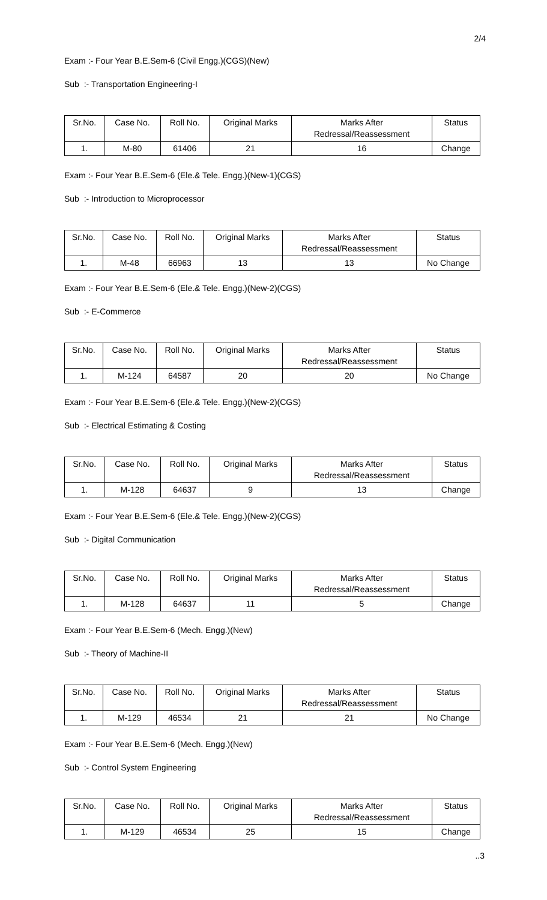2/4
Exam :- Four Year B.E.Sem-6 (Civil Engg.)(CGS)(New)
Sub :- Transportation Engineering-I
| Sr.No. | Case No. | Roll No. | Original Marks | Marks After Redressal/Reassessment | Status |
| 1. | M-80 | 61406 | 21 | 16 | Change |
Exam :- Four Year B.E.Sem-6 (Ele.& Tele. Engg.)(New-1)(CGS)
Sub :- Introduction to Microprocessor
| Sr.No. | Case No. | Roll No. | Original Marks | Marks After Redressal/Reassessment | Status |
| 1. | M-48 | 66963 | 13 | 13 | No Change |
Exam :- Four Year B.E.Sem-6 (Ele.& Tele. Engg.)(New-2)(CGS)
Sub :- E-Commerce
| Sr.No. | Case No. | Roll No. | Original Marks | Marks After Redressal/Reassessment | Status |
| 1. | M-124 | 64587 | 20 | 20 | No Change |
Exam :- Four Year B.E.Sem-6 (Ele.& Tele. Engg.)(New-2)(CGS)
Sub :- Electrical Estimating & Costing
| Sr.No. | Case No. | Roll No. | Original Marks | Marks After Redressal/Reassessment | Status |
| 1. | M-128 | 64637 | 9 | 13 | Change |
Exam :- Four Year B.E.Sem-6 (Ele.& Tele. Engg.)(New-2)(CGS)
Sub :- Digital Communication
| Sr.No. | Case No. | Roll No. | Original Marks | Marks After Redressal/Reassessment | Status |
| 1. | M-128 | 64637 | 11 | 5 | Change |
Exam :- Four Year B.E.Sem-6 (Mech. Engg.)(New)
Sub :- Theory of Machine-II
| Sr.No. | Case No. | Roll No. | Original Marks | Marks After Redressal/Reassessment | Status |
| 1. | M-129 | 46534 | 21 | 21 | No Change |
Exam :- Four Year B.E.Sem-6 (Mech. Engg.)(New)
Sub :- Control System Engineering
| Sr.No. | Case No. | Roll No. | Original Marks | Marks After Redressal/Reassessment | Status |
| 1. | M-129 | 46534 | 25 | 15 | Change |
..3